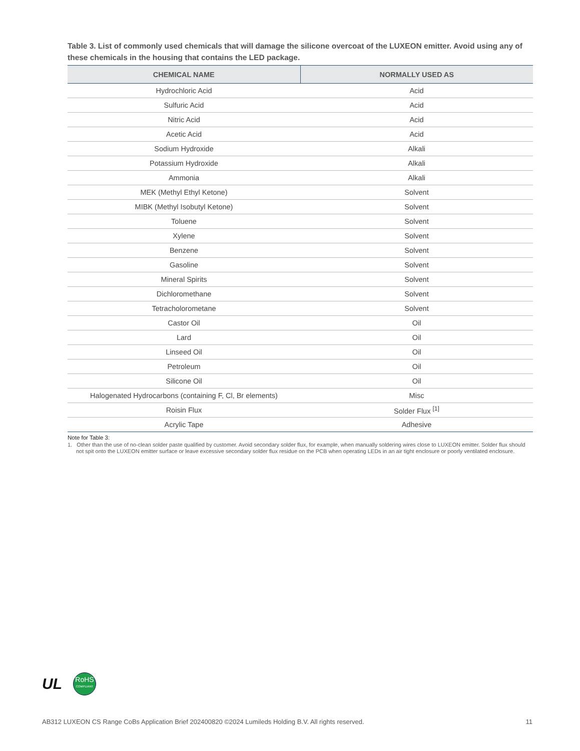Table 3. List of commonly used chemicals that will damage the silicone overcoat of the LUXEON emitter. Avoid using any of these chemicals in the housing that contains the LED package.
| CHEMICAL NAME | NORMALLY USED AS |
| --- | --- |
| Hydrochloric Acid | Acid |
| Sulfuric Acid | Acid |
| Nitric Acid | Acid |
| Acetic Acid | Acid |
| Sodium Hydroxide | Alkali |
| Potassium Hydroxide | Alkali |
| Ammonia | Alkali |
| MEK (Methyl Ethyl Ketone) | Solvent |
| MIBK (Methyl Isobutyl Ketone) | Solvent |
| Toluene | Solvent |
| Xylene | Solvent |
| Benzene | Solvent |
| Gasoline | Solvent |
| Mineral Spirits | Solvent |
| Dichloromethane | Solvent |
| Tetracholorometane | Solvent |
| Castor Oil | Oil |
| Lard | Oil |
| Linseed Oil | Oil |
| Petroleum | Oil |
| Silicone Oil | Oil |
| Halogenated Hydrocarbons (containing F, Cl, Br elements) | Misc |
| Roisin Flux | Solder Flux <sup>[1]</sup> |
| Acrylic Tape | Adhesive |
Note for Table 3:
1. Other than the use of no-clean solder paste qualified by customer. Avoid secondary solder flux, for example, when manually soldering wires close to LUXEON emitter. Solder flux should not spit onto the LUXEON emitter surface or leave excessive secondary solder flux residue on the PCB when operating LEDs in an air tight enclosure or poorly ventilated enclosure.
UL
RoHS
COMPLIANT
AB312 LUXEON CS Range CoBs Application Brief 202400820 ©2024 Lumileds Holding B.V. All rights reserved. 11